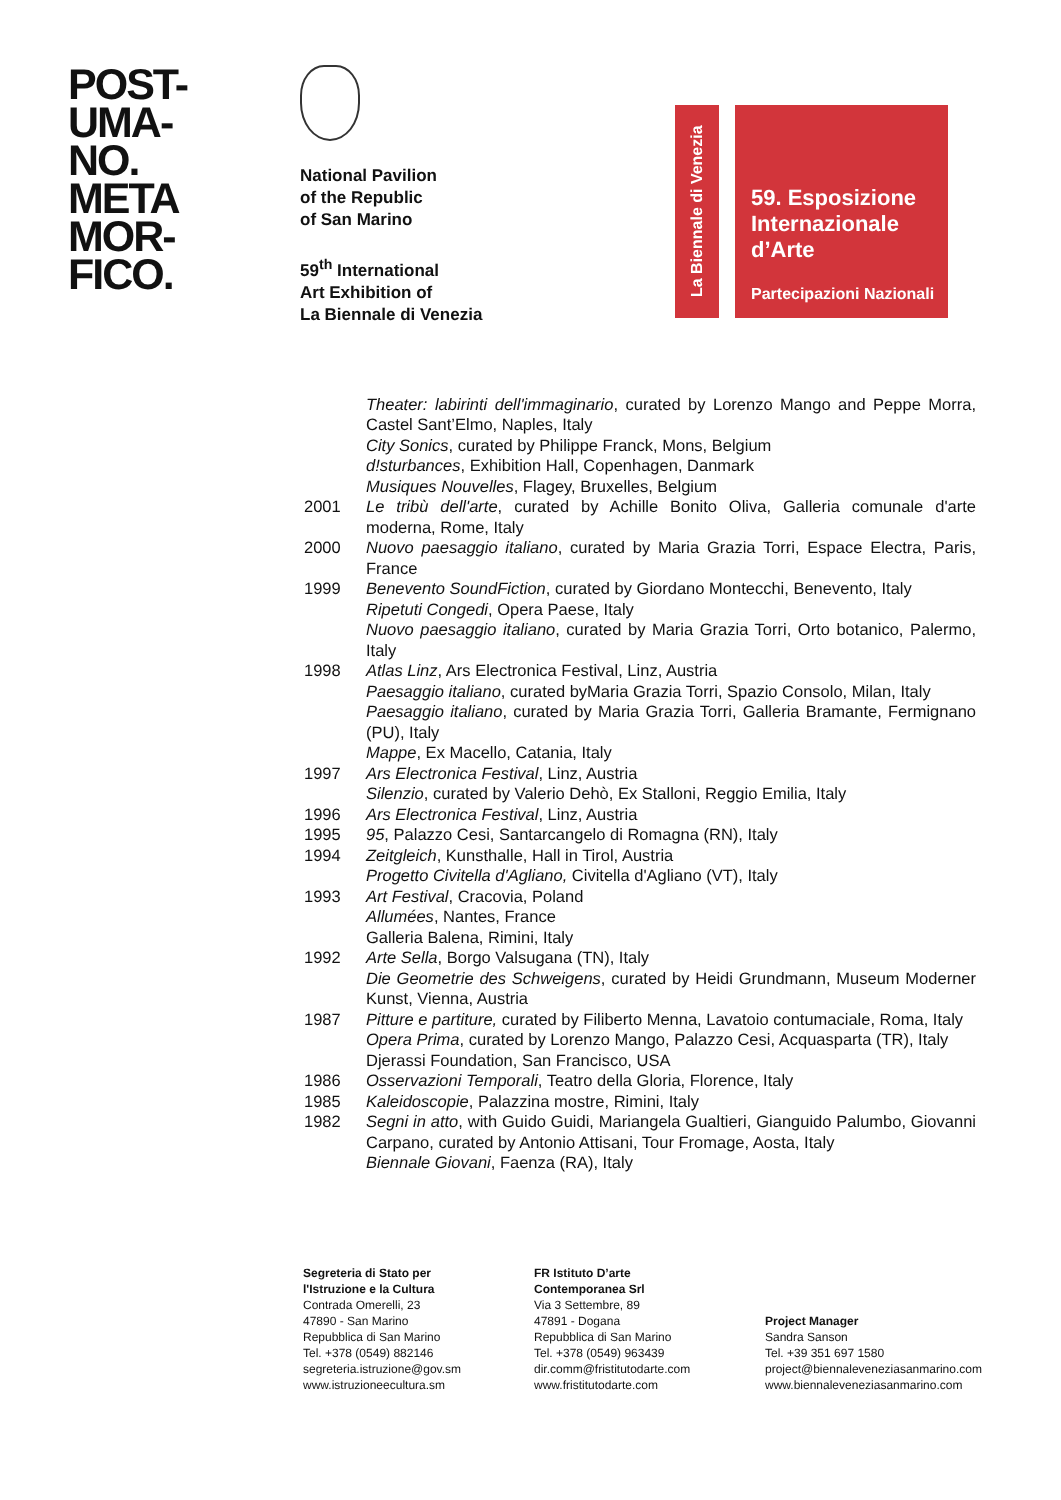POST-
UMA-
NO.
META
MOR-
FICO.
National Pavilion
of the Republic
of San Marino
59<sup>th</sup> International
Art Exhibition of
La Biennale di Venezia
La Biennale di Venezia
59. Esposizione
Internazionale
d’Arte
Partecipazioni Nazionali
Theater: labirinti dell'immaginario, curated by Lorenzo Mango and Peppe Morra, Castel Sant’Elmo, Naples, Italy
City Sonics, curated by Philippe Franck, Mons, Belgium
d!sturbances, Exhibition Hall, Copenhagen, Danmark
Musiques Nouvelles, Flagey, Bruxelles, Belgium
2001 Le tribù dell'arte, curated by Achille Bonito Oliva, Galleria comunale d'arte moderna, Rome, Italy
2000 Nuovo paesaggio italiano, curated by Maria Grazia Torri, Espace Electra, Paris, France
1999 Benevento SoundFiction, curated by Giordano Montecchi, Benevento, Italy
Ripetuti Congedi, Opera Paese, Italy
Nuovo paesaggio italiano, curated by Maria Grazia Torri, Orto botanico, Palermo, Italy
1998 Atlas Linz, Ars Electronica Festival, Linz, Austria
Paesaggio italiano, curated byMaria Grazia Torri, Spazio Consolo, Milan, Italy
Paesaggio italiano, curated by Maria Grazia Torri, Galleria Bramante, Fermignano (PU), Italy
Mappe, Ex Macello, Catania, Italy
1997 Ars Electronica Festival, Linz, Austria
Silenzio, curated by Valerio Dehò, Ex Stalloni, Reggio Emilia, Italy
1996 Ars Electronica Festival, Linz, Austria
1995 95, Palazzo Cesi, Santarcangelo di Romagna (RN), Italy
1994 Zeitgleich, Kunsthalle, Hall in Tirol, Austria
Progetto Civitella d'Agliano, Civitella d'Agliano (VT), Italy
1993 Art Festival, Cracovia, Poland
Allumées, Nantes, France
Galleria Balena, Rimini, Italy
1992 Arte Sella, Borgo Valsugana (TN), Italy
Die Geometrie des Schweigens, curated by Heidi Grundmann, Museum Moderner Kunst, Vienna, Austria
1987 Pitture e partiture, curated by Filiberto Menna, Lavatoio contumaciale, Roma, Italy
Opera Prima, curated by Lorenzo Mango, Palazzo Cesi, Acquasparta (TR), Italy
Djerassi Foundation, San Francisco, USA
1986 Osservazioni Temporali, Teatro della Gloria, Florence, Italy
1985 Kaleidoscopie, Palazzina mostre, Rimini, Italy
1982 Segni in atto, with Guido Guidi, Mariangela Gualtieri, Gianguido Palumbo, Giovanni Carpano, curated by Antonio Attisani, Tour Fromage, Aosta, Italy
Biennale Giovani, Faenza (RA), Italy
Segreteria di Stato per
l'Istruzione e la Cultura
Contrada Omerelli, 23
47890 - San Marino
Repubblica di San Marino
Tel. +378 (0549) 882146
segreteria.istruzione@gov.sm
www.istruzioneecultura.sm
FR Istituto D’arte
Contemporanea Srl
Via 3 Settembre, 89
47891 - Dogana
Repubblica di San Marino
Tel. +378 (0549) 963439
dir.comm@fristitutodarte.com
www.fristitutodarte.com
Project Manager
Sandra Sanson
Tel. +39 351 697 1580
project@biennaleveneziasanmarino.com
www.biennaleveneziasanmarino.com